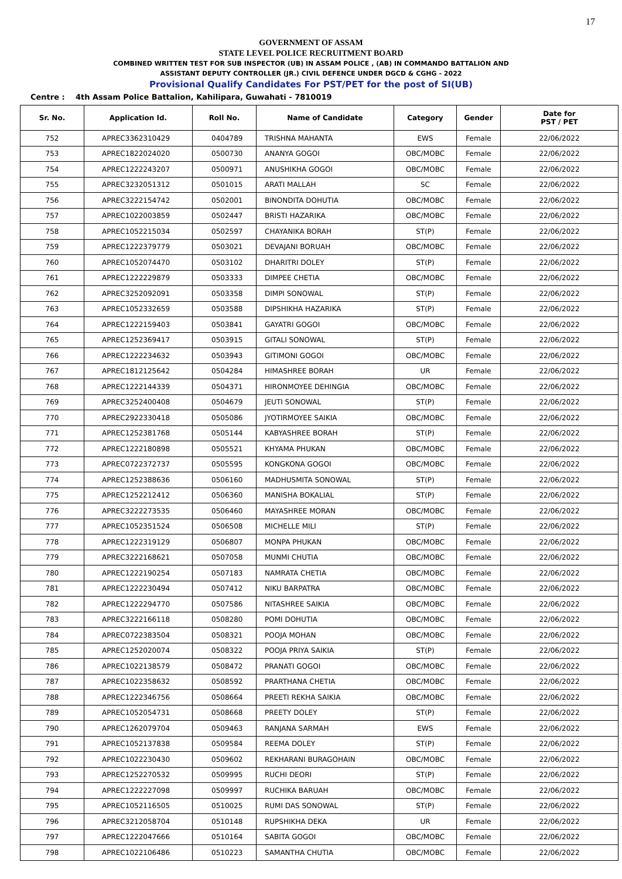17
GOVERNMENT OF ASSAM
STATE LEVEL POLICE RECRUITMENT BOARD
COMBINED WRITTEN TEST FOR SUB INSPECTOR (UB) IN ASSAM POLICE , (AB) IN COMMANDO BATTALION AND
ASSISTANT DEPUTY CONTROLLER (JR.) CIVIL DEFENCE UNDER DGCD & CGHG - 2022
Provisional Qualify Candidates For PST/PET for the post of SI(UB)
Centre : 4th Assam Police Battalion, Kahilipara, Guwahati - 7810019
| Sr. No. | Application Id. | Roll No. | Name of Candidate | Category | Gender | Date for PST / PET |
| --- | --- | --- | --- | --- | --- | --- |
| 752 | APREC3362310429 | 0404789 | TRISHNA MAHANTA | EWS | Female | 22/06/2022 |
| 753 | APREC1822024020 | 0500730 | ANANYA GOGOI | OBC/MOBC | Female | 22/06/2022 |
| 754 | APREC1222243207 | 0500971 | ANUSHIKHA GOGOI | OBC/MOBC | Female | 22/06/2022 |
| 755 | APREC3232051312 | 0501015 | ARATI MALLAH | SC | Female | 22/06/2022 |
| 756 | APREC3222154742 | 0502001 | BINONDITA DOHUTIA | OBC/MOBC | Female | 22/06/2022 |
| 757 | APREC1022003859 | 0502447 | BRISTI HAZARIKA | OBC/MOBC | Female | 22/06/2022 |
| 758 | APREC1052215034 | 0502597 | CHAYANIKA BORAH | ST(P) | Female | 22/06/2022 |
| 759 | APREC1222379779 | 0503021 | DEVAJANI BORUAH | OBC/MOBC | Female | 22/06/2022 |
| 760 | APREC1052074470 | 0503102 | DHARITRI DOLEY | ST(P) | Female | 22/06/2022 |
| 761 | APREC1222229879 | 0503333 | DIMPEE CHETIA | OBC/MOBC | Female | 22/06/2022 |
| 762 | APREC3252092091 | 0503358 | DIMPI SONOWAL | ST(P) | Female | 22/06/2022 |
| 763 | APREC1052332659 | 0503588 | DIPSHIKHA HAZARIKA | ST(P) | Female | 22/06/2022 |
| 764 | APREC1222159403 | 0503841 | GAYATRI GOGOI | OBC/MOBC | Female | 22/06/2022 |
| 765 | APREC1252369417 | 0503915 | GITALI SONOWAL | ST(P) | Female | 22/06/2022 |
| 766 | APREC1222234632 | 0503943 | GITIMONI GOGOI | OBC/MOBC | Female | 22/06/2022 |
| 767 | APREC1812125642 | 0504284 | HIMASHREE BORAH | UR | Female | 22/06/2022 |
| 768 | APREC1222144339 | 0504371 | HIRONMOYEE DEHINGIA | OBC/MOBC | Female | 22/06/2022 |
| 769 | APREC3252400408 | 0504679 | JEUTI SONOWAL | ST(P) | Female | 22/06/2022 |
| 770 | APREC2922330418 | 0505086 | JYOTIRMOYEE SAIKIA | OBC/MOBC | Female | 22/06/2022 |
| 771 | APREC1252381768 | 0505144 | KABYASHREE BORAH | ST(P) | Female | 22/06/2022 |
| 772 | APREC1222180898 | 0505521 | KHYAMA PHUKAN | OBC/MOBC | Female | 22/06/2022 |
| 773 | APREC0722372737 | 0505595 | KONGKONA GOGOI | OBC/MOBC | Female | 22/06/2022 |
| 774 | APREC1252388636 | 0506160 | MADHUSMITA SONOWAL | ST(P) | Female | 22/06/2022 |
| 775 | APREC1252212412 | 0506360 | MANISHA BOKALIAL | ST(P) | Female | 22/06/2022 |
| 776 | APREC3222273535 | 0506460 | MAYASHREE MORAN | OBC/MOBC | Female | 22/06/2022 |
| 777 | APREC1052351524 | 0506508 | MICHELLE MILI | ST(P) | Female | 22/06/2022 |
| 778 | APREC1222319129 | 0506807 | MONPA PHUKAN | OBC/MOBC | Female | 22/06/2022 |
| 779 | APREC3222168621 | 0507058 | MUNMI CHUTIA | OBC/MOBC | Female | 22/06/2022 |
| 780 | APREC1222190254 | 0507183 | NAMRATA CHETIA | OBC/MOBC | Female | 22/06/2022 |
| 781 | APREC1222230494 | 0507412 | NIKU BARPATRA | OBC/MOBC | Female | 22/06/2022 |
| 782 | APREC1222294770 | 0507586 | NITASHREE SAIKIA | OBC/MOBC | Female | 22/06/2022 |
| 783 | APREC3222166118 | 0508280 | POMI DOHUTIA | OBC/MOBC | Female | 22/06/2022 |
| 784 | APREC0722383504 | 0508321 | POOJA MOHAN | OBC/MOBC | Female | 22/06/2022 |
| 785 | APREC1252020074 | 0508322 | POOJA PRIYA SAIKIA | ST(P) | Female | 22/06/2022 |
| 786 | APREC1022138579 | 0508472 | PRANATI GOGOI | OBC/MOBC | Female | 22/06/2022 |
| 787 | APREC1022358632 | 0508592 | PRARTHANA CHETIA | OBC/MOBC | Female | 22/06/2022 |
| 788 | APREC1222346756 | 0508664 | PREETI REKHA SAIKIA | OBC/MOBC | Female | 22/06/2022 |
| 789 | APREC1052054731 | 0508668 | PREETY DOLEY | ST(P) | Female | 22/06/2022 |
| 790 | APREC1262079704 | 0509463 | RANJANA SARMAH | EWS | Female | 22/06/2022 |
| 791 | APREC1052137838 | 0509584 | REEMA DOLEY | ST(P) | Female | 22/06/2022 |
| 792 | APREC1022230430 | 0509602 | REKHARANI BURAGOHAIN | OBC/MOBC | Female | 22/06/2022 |
| 793 | APREC1252270532 | 0509995 | RUCHI DEORI | ST(P) | Female | 22/06/2022 |
| 794 | APREC1222227098 | 0509997 | RUCHIKA BARUAH | OBC/MOBC | Female | 22/06/2022 |
| 795 | APREC1052116505 | 0510025 | RUMI DAS SONOWAL | ST(P) | Female | 22/06/2022 |
| 796 | APREC3212058704 | 0510148 | RUPSHIKHA DEKA | UR | Female | 22/06/2022 |
| 797 | APREC1222047666 | 0510164 | SABITA GOGOI | OBC/MOBC | Female | 22/06/2022 |
| 798 | APREC1022106486 | 0510223 | SAMANTHA CHUTIA | OBC/MOBC | Female | 22/06/2022 |